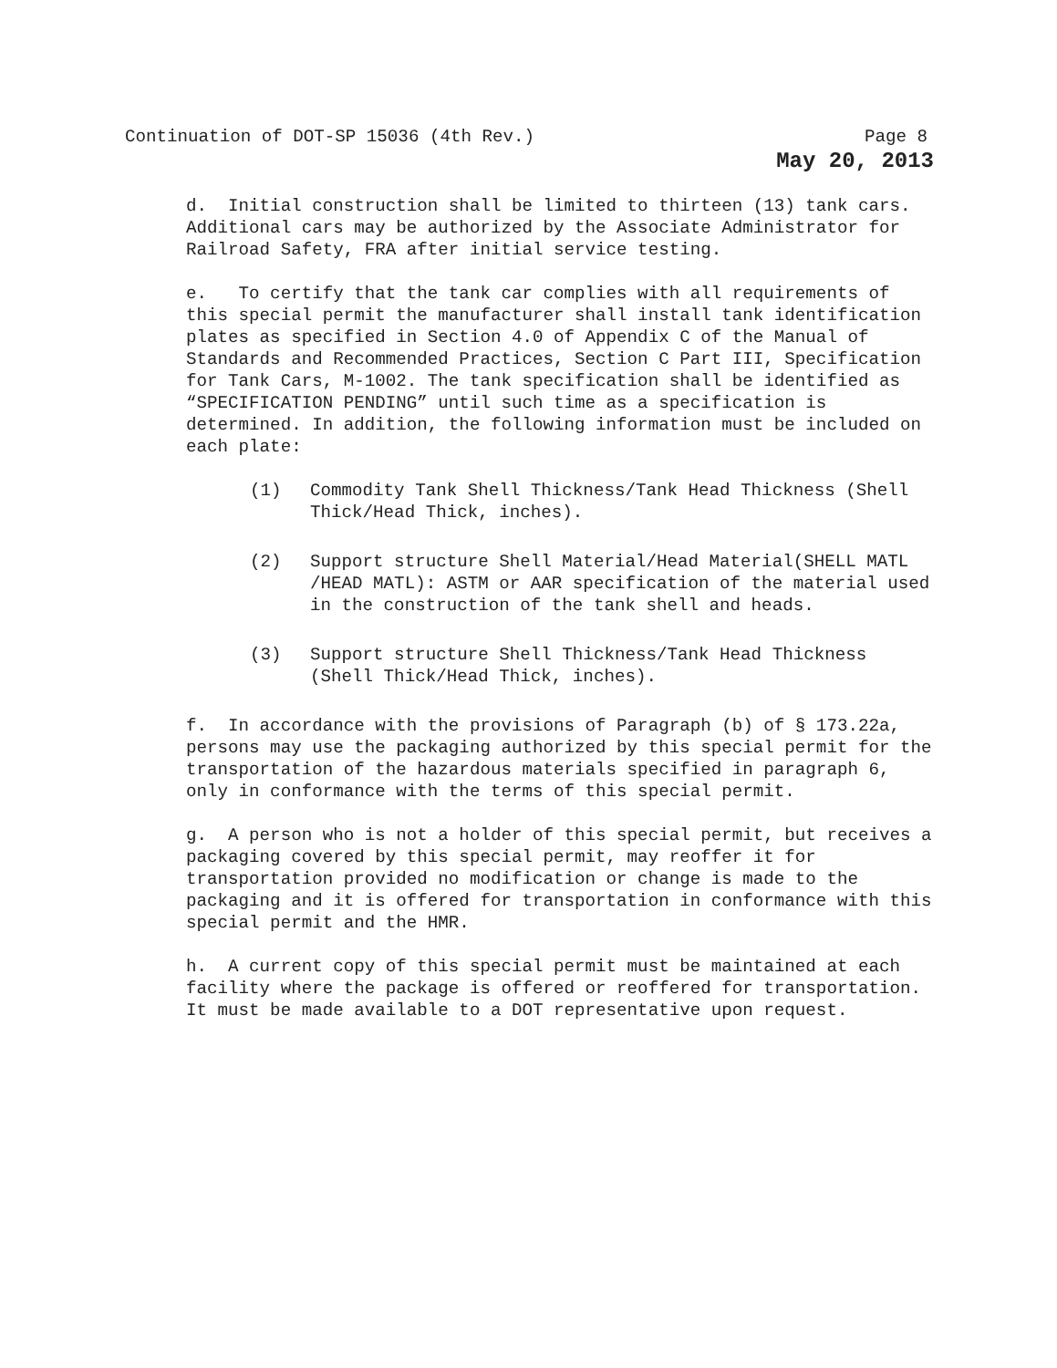Continuation of DOT-SP 15036 (4th Rev.) Page 8
May 20, 2013
d. Initial construction shall be limited to thirteen (13) tank cars. Additional cars may be authorized by the Associate Administrator for Railroad Safety, FRA after initial service testing.
e. To certify that the tank car complies with all requirements of this special permit the manufacturer shall install tank identification plates as specified in Section 4.0 of Appendix C of the Manual of Standards and Recommended Practices, Section C Part III, Specification for Tank Cars, M-1002. The tank specification shall be identified as “SPECIFICATION PENDING” until such time as a specification is determined. In addition, the following information must be included on each plate:
(1) Commodity Tank Shell Thickness/Tank Head Thickness (Shell Thick/Head Thick, inches).
(2) Support structure Shell Material/Head Material(SHELL MATL /HEAD MATL): ASTM or AAR specification of the material used in the construction of the tank shell and heads.
(3) Support structure Shell Thickness/Tank Head Thickness (Shell Thick/Head Thick, inches).
f. In accordance with the provisions of Paragraph (b) of § 173.22a, persons may use the packaging authorized by this special permit for the transportation of the hazardous materials specified in paragraph 6, only in conformance with the terms of this special permit.
g. A person who is not a holder of this special permit, but receives a packaging covered by this special permit, may reoffer it for transportation provided no modification or change is made to the packaging and it is offered for transportation in conformance with this special permit and the HMR.
h. A current copy of this special permit must be maintained at each facility where the package is offered or reoffered for transportation. It must be made available to a DOT representative upon request.